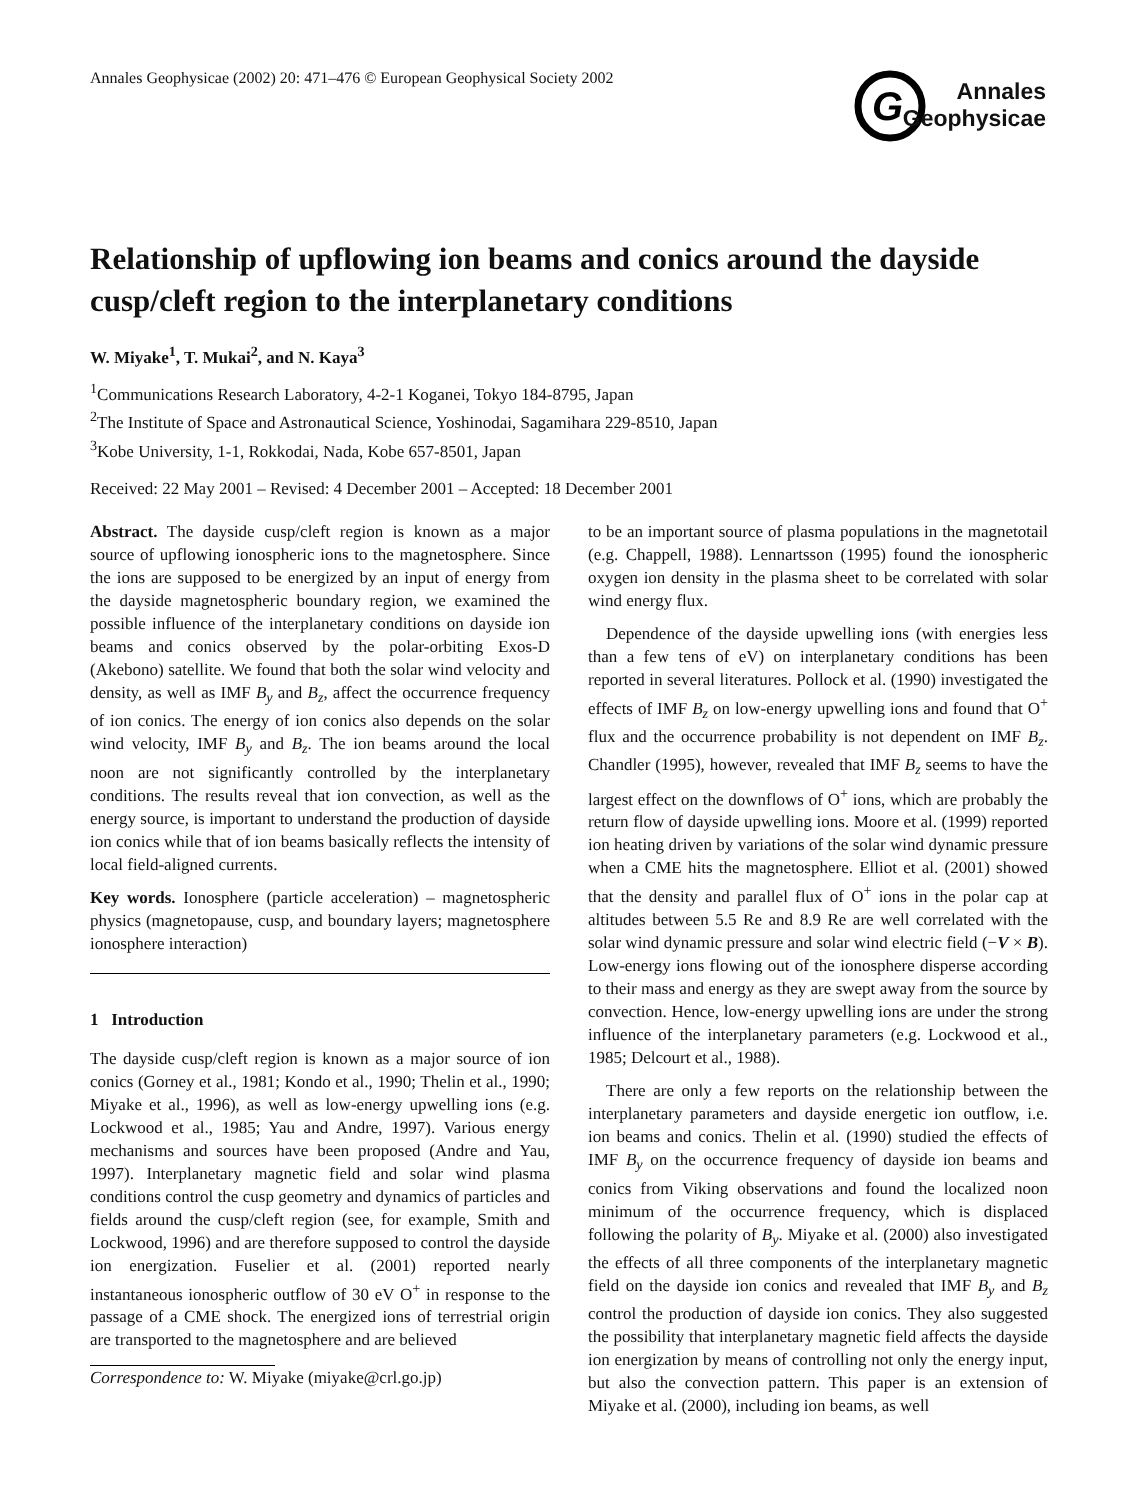Annales Geophysicae (2002) 20: 471–476 © European Geophysical Society 2002
G
Annales
Geophysicae
Relationship of upflowing ion beams and conics around the dayside cusp/cleft region to the interplanetary conditions
W. Miyake<sup>1</sup>, T. Mukai<sup>2</sup>, and N. Kaya<sup>3</sup>
<sup>1</sup> Communications Research Laboratory, 4-2-1 Koganei, Tokyo 184-8795, Japan
<sup>2</sup> The Institute of Space and Astronautical Science, Yoshinodai, Sagamihara 229-8510, Japan
<sup>3</sup> Kobe University, 1-1, Rokkodai, Nada, Kobe 657-8501, Japan
Received: 22 May 2001 – Revised: 4 December 2001 – Accepted: 18 December 2001
Abstract. The dayside cusp/cleft region is known as a major source of upflowing ionospheric ions to the magnetosphere. Since the ions are supposed to be energized by an input of energy from the dayside magnetospheric boundary region, we examined the possible influence of the interplanetary conditions on dayside ion beams and conics observed by the polar-orbiting Exos-D (Akebono) satellite. We found that both the solar wind velocity and density, as well as IMF B<sub>y</sub> and B<sub>z</sub>, affect the occurrence frequency of ion conics. The energy of ion conics also depends on the solar wind velocity, IMF B<sub>y</sub> and B<sub>z</sub>. The ion beams around the local noon are not significantly controlled by the interplanetary conditions. The results reveal that ion convection, as well as the energy source, is important to understand the production of dayside ion conics while that of ion beams basically reflects the intensity of local field-aligned currents.
Key words. Ionosphere (particle acceleration) – magnetospheric physics (magnetopause, cusp, and boundary layers; magnetosphere ionosphere interaction)
1 Introduction
The dayside cusp/cleft region is known as a major source of ion conics (Gorney et al., 1981; Kondo et al., 1990; Thelin et al., 1990; Miyake et al., 1996), as well as low-energy upwelling ions (e.g. Lockwood et al., 1985; Yau and Andre, 1997). Various energy mechanisms and sources have been proposed (Andre and Yau, 1997). Interplanetary magnetic field and solar wind plasma conditions control the cusp geometry and dynamics of particles and fields around the cusp/cleft region (see, for example, Smith and Lockwood, 1996) and are therefore supposed to control the dayside ion energization. Fuselier et al. (2001) reported nearly instantaneous ionospheric outflow of 30 eV O<sup>+</sup> in response to the passage of a CME shock. The energized ions of terrestrial origin are transported to the magnetosphere and are believed
Correspondence to: W. Miyake (miyake@crl.go.jp)
to be an important source of plasma populations in the magnetotail (e.g. Chappell, 1988). Lennartsson (1995) found the ionospheric oxygen ion density in the plasma sheet to be correlated with solar wind energy flux.
Dependence of the dayside upwelling ions (with energies less than a few tens of eV) on interplanetary conditions has been reported in several literatures. Pollock et al. (1990) investigated the effects of IMF B<sub>z</sub> on low-energy upwelling ions and found that O<sup>+</sup> flux and the occurrence probability is not dependent on IMF B<sub>z</sub>. Chandler (1995), however, revealed that IMF B<sub>z</sub> seems to have the largest effect on the downflows of O<sup>+</sup> ions, which are probably the return flow of dayside upwelling ions. Moore et al. (1999) reported ion heating driven by variations of the solar wind dynamic pressure when a CME hits the magnetosphere. Elliot et al. (2001) showed that the density and parallel flux of O<sup>+</sup> ions in the polar cap at altitudes between 5.5 Re and 8.9 Re are well correlated with the solar wind dynamic pressure and solar wind electric field (−V × B). Low-energy ions flowing out of the ionosphere disperse according to their mass and energy as they are swept away from the source by convection. Hence, low-energy upwelling ions are under the strong influence of the interplanetary parameters (e.g. Lockwood et al., 1985; Delcourt et al., 1988).
There are only a few reports on the relationship between the interplanetary parameters and dayside energetic ion outflow, i.e. ion beams and conics. Thelin et al. (1990) studied the effects of IMF B<sub>y</sub> on the occurrence frequency of dayside ion beams and conics from Viking observations and found the localized noon minimum of the occurrence frequency, which is displaced following the polarity of B<sub>y</sub>. Miyake et al. (2000) also investigated the effects of all three components of the interplanetary magnetic field on the dayside ion conics and revealed that IMF B<sub>y</sub> and B<sub>z</sub> control the production of dayside ion conics. They also suggested the possibility that interplanetary magnetic field affects the dayside ion energization by means of controlling not only the energy input, but also the convection pattern. This paper is an extension of Miyake et al. (2000), including ion beams, as well